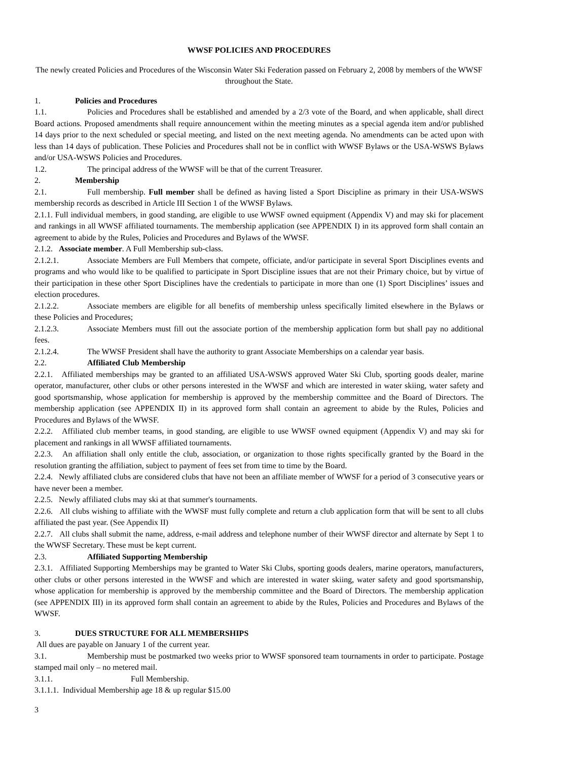WWSF POLICIES AND PROCEDURES
The newly created Policies and Procedures of the Wisconsin Water Ski Federation passed on February 2, 2008 by members of the WWSF throughout the State.
1. Policies and Procedures
1.1. Policies and Procedures shall be established and amended by a 2/3 vote of the Board, and when applicable, shall direct Board actions. Proposed amendments shall require announcement within the meeting minutes as a special agenda item and/or published 14 days prior to the next scheduled or special meeting, and listed on the next meeting agenda. No amendments can be acted upon with less than 14 days of publication. These Policies and Procedures shall not be in conflict with WWSF Bylaws or the USA-WSWS Bylaws and/or USA-WSWS Policies and Procedures.
1.2. The principal address of the WWSF will be that of the current Treasurer.
2. Membership
2.1. Full membership. Full member shall be defined as having listed a Sport Discipline as primary in their USA-WSWS membership records as described in Article III Section 1 of the WWSF Bylaws.
2.1.1. Full individual members, in good standing, are eligible to use WWSF owned equipment (Appendix V) and may ski for placement and rankings in all WWSF affiliated tournaments. The membership application (see APPENDIX I) in its approved form shall contain an agreement to abide by the Rules, Policies and Procedures and Bylaws of the WWSF.
2.1.2. Associate member. A Full Membership sub-class.
2.1.2.1. Associate Members are Full Members that compete, officiate, and/or participate in several Sport Disciplines events and programs and who would like to be qualified to participate in Sport Discipline issues that are not their Primary choice, but by virtue of their participation in these other Sport Disciplines have the credentials to participate in more than one (1) Sport Disciplines’ issues and election procedures.
2.1.2.2. Associate members are eligible for all benefits of membership unless specifically limited elsewhere in the Bylaws or these Policies and Procedures;
2.1.2.3. Associate Members must fill out the associate portion of the membership application form but shall pay no additional fees.
2.1.2.4. The WWSF President shall have the authority to grant Associate Memberships on a calendar year basis.
2.2. Affiliated Club Membership
2.2.1. Affiliated memberships may be granted to an affiliated USA-WSWS approved Water Ski Club, sporting goods dealer, marine operator, manufacturer, other clubs or other persons interested in the WWSF and which are interested in water skiing, water safety and good sportsmanship, whose application for membership is approved by the membership committee and the Board of Directors. The membership application (see APPENDIX II) in its approved form shall contain an agreement to abide by the Rules, Policies and Procedures and Bylaws of the WWSF.
2.2.2. Affiliated club member teams, in good standing, are eligible to use WWSF owned equipment (Appendix V) and may ski for placement and rankings in all WWSF affiliated tournaments.
2.2.3. An affiliation shall only entitle the club, association, or organization to those rights specifically granted by the Board in the resolution granting the affiliation, subject to payment of fees set from time to time by the Board.
2.2.4. Newly affiliated clubs are considered clubs that have not been an affiliate member of WWSF for a period of 3 consecutive years or have never been a member.
2.2.5. Newly affiliated clubs may ski at that summer's tournaments.
2.2.6. All clubs wishing to affiliate with the WWSF must fully complete and return a club application form that will be sent to all clubs affiliated the past year. (See Appendix II)
2.2.7. All clubs shall submit the name, address, e-mail address and telephone number of their WWSF director and alternate by Sept 1 to the WWSF Secretary. These must be kept current.
2.3. Affiliated Supporting Membership
2.3.1. Affiliated Supporting Memberships may be granted to Water Ski Clubs, sporting goods dealers, marine operators, manufacturers, other clubs or other persons interested in the WWSF and which are interested in water skiing, water safety and good sportsmanship, whose application for membership is approved by the membership committee and the Board of Directors. The membership application (see APPENDIX III) in its approved form shall contain an agreement to abide by the Rules, Policies and Procedures and Bylaws of the WWSF.
3. DUES STRUCTURE FOR ALL MEMBERSHIPS
All dues are payable on January 1 of the current year.
3.1. Membership must be postmarked two weeks prior to WWSF sponsored team tournaments in order to participate. Postage stamped mail only – no metered mail.
3.1.1. Full Membership.
3.1.1.1. Individual Membership age 18 & up regular $15.00
3